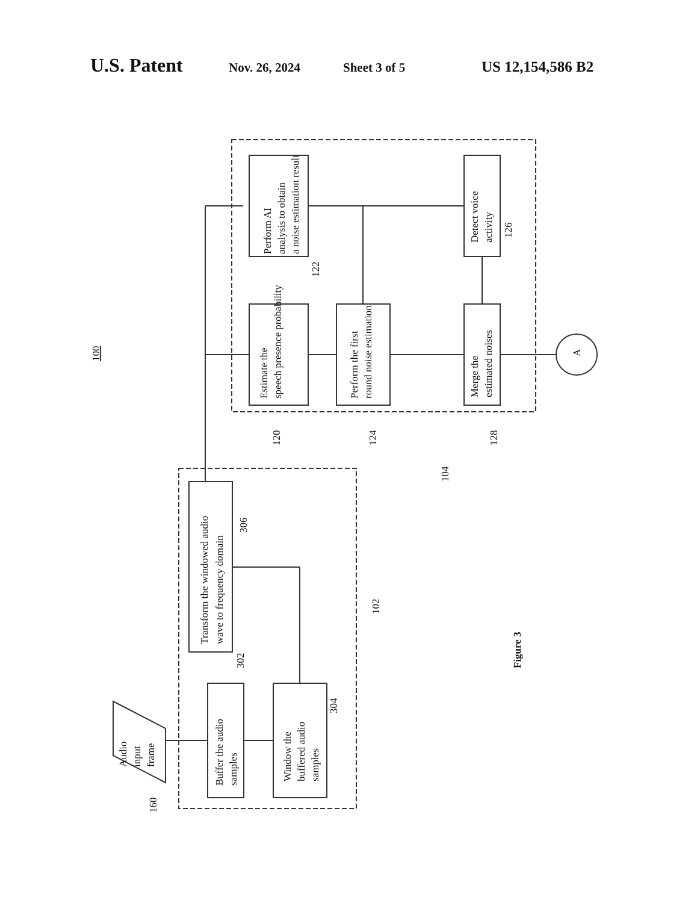U.S. Patent Nov. 26, 2024 Sheet 3 of 5 US 12,154,586 B2
100
Perform AI
analysis to obtain
a noise estimation result
Estimate the
speech presence probability
Perform the first
round noise estimation
Detect voice
activity
Merge the
estimated noises
A
Transform the windowed audio
wave to frequency domain
Buffer the audio
samples
Window the
buffered audio
samples
Audio
input
frame
122
126
120
124
128
104
306
102
302
304
160
Figure 3